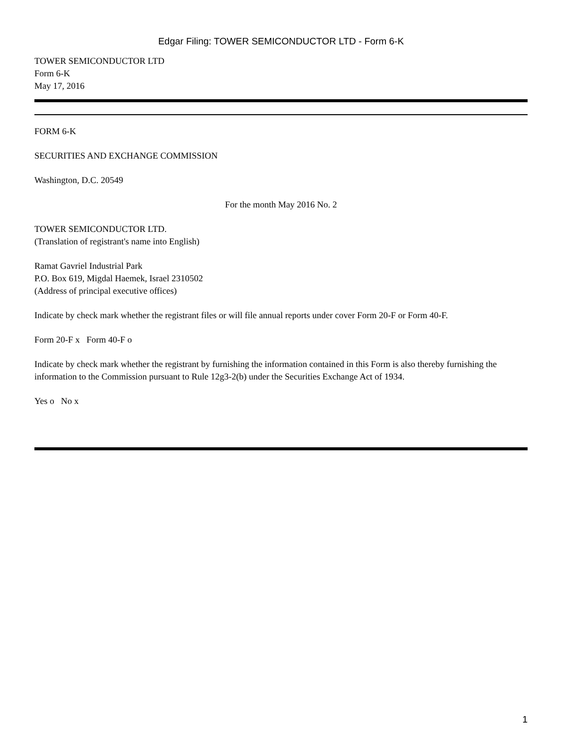Edgar Filing: TOWER SEMICONDUCTOR LTD - Form 6-K
TOWER SEMICONDUCTOR LTD
Form 6-K
May 17, 2016
FORM 6-K
SECURITIES AND EXCHANGE COMMISSION
Washington, D.C. 20549
For the month May 2016 No. 2
TOWER SEMICONDUCTOR LTD.
(Translation of registrant's name into English)
Ramat Gavriel Industrial Park
P.O. Box 619, Migdal Haemek, Israel 2310502
(Address of principal executive offices)
Indicate by check mark whether the registrant files or will file annual reports under cover Form 20-F or Form 40-F.
Form 20-F x Form 40-F o
Indicate by check mark whether the registrant by furnishing the information contained in this Form is also thereby furnishing the information to the Commission pursuant to Rule 12g3-2(b) under the Securities Exchange Act of 1934.
Yes o No x
1